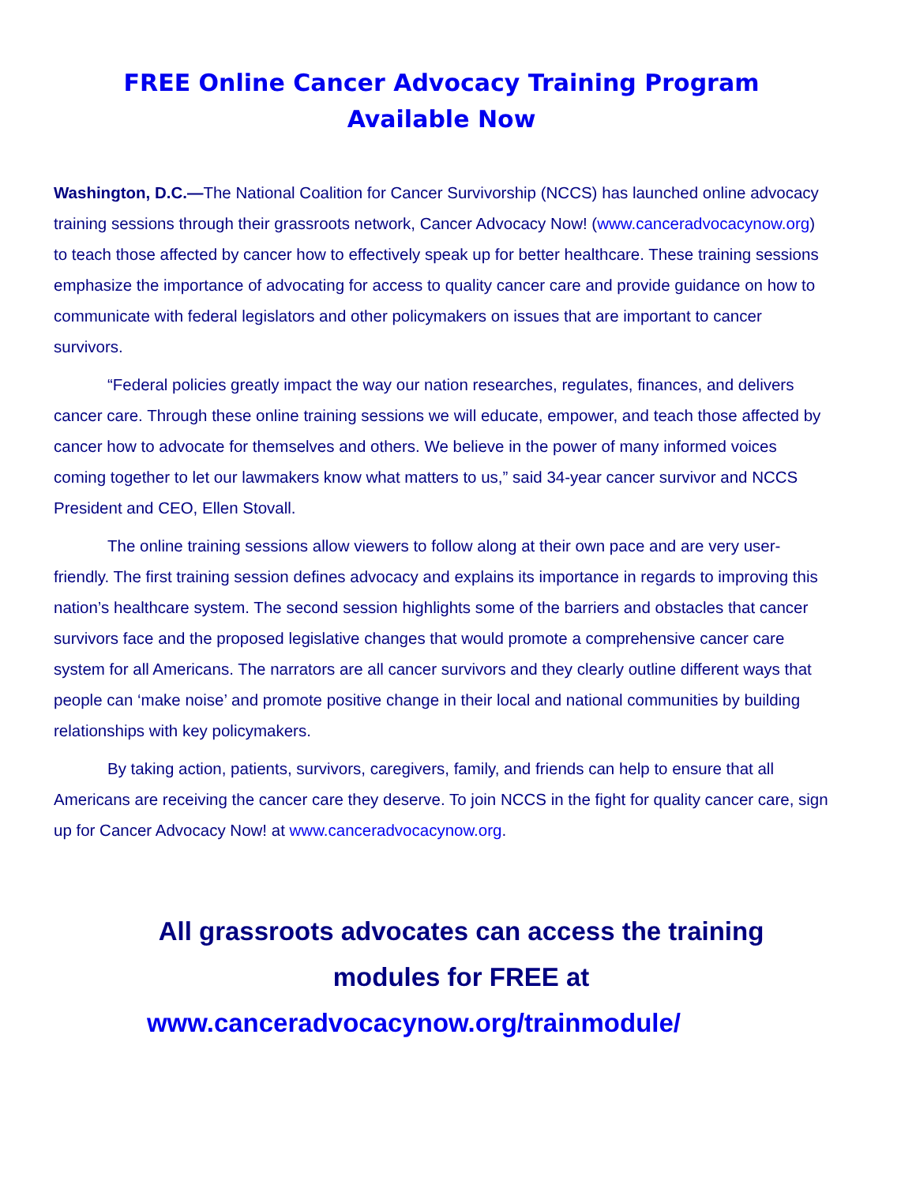FREE Online Cancer Advocacy Training Program
Available Now
Washington, D.C.—The National Coalition for Cancer Survivorship (NCCS) has launched online advocacy training sessions through their grassroots network, Cancer Advocacy Now! (www.canceradvocacynow.org) to teach those affected by cancer how to effectively speak up for better healthcare. These training sessions emphasize the importance of advocating for access to quality cancer care and provide guidance on how to communicate with federal legislators and other policymakers on issues that are important to cancer survivors.
“Federal policies greatly impact the way our nation researches, regulates, finances, and delivers cancer care. Through these online training sessions we will educate, empower, and teach those affected by cancer how to advocate for themselves and others. We believe in the power of many informed voices coming together to let our lawmakers know what matters to us,” said 34-year cancer survivor and NCCS President and CEO, Ellen Stovall.
The online training sessions allow viewers to follow along at their own pace and are very user-friendly. The first training session defines advocacy and explains its importance in regards to improving this nation’s healthcare system. The second session highlights some of the barriers and obstacles that cancer survivors face and the proposed legislative changes that would promote a comprehensive cancer care system for all Americans. The narrators are all cancer survivors and they clearly outline different ways that people can ‘make noise’ and promote positive change in their local and national communities by building relationships with key policymakers.
By taking action, patients, survivors, caregivers, family, and friends can help to ensure that all Americans are receiving the cancer care they deserve. To join NCCS in the fight for quality cancer care, sign up for Cancer Advocacy Now! at www.canceradvocacynow.org.
All grassroots advocates can access the training
modules for FREE at
www.canceradvocacynow.org/trainmodule/